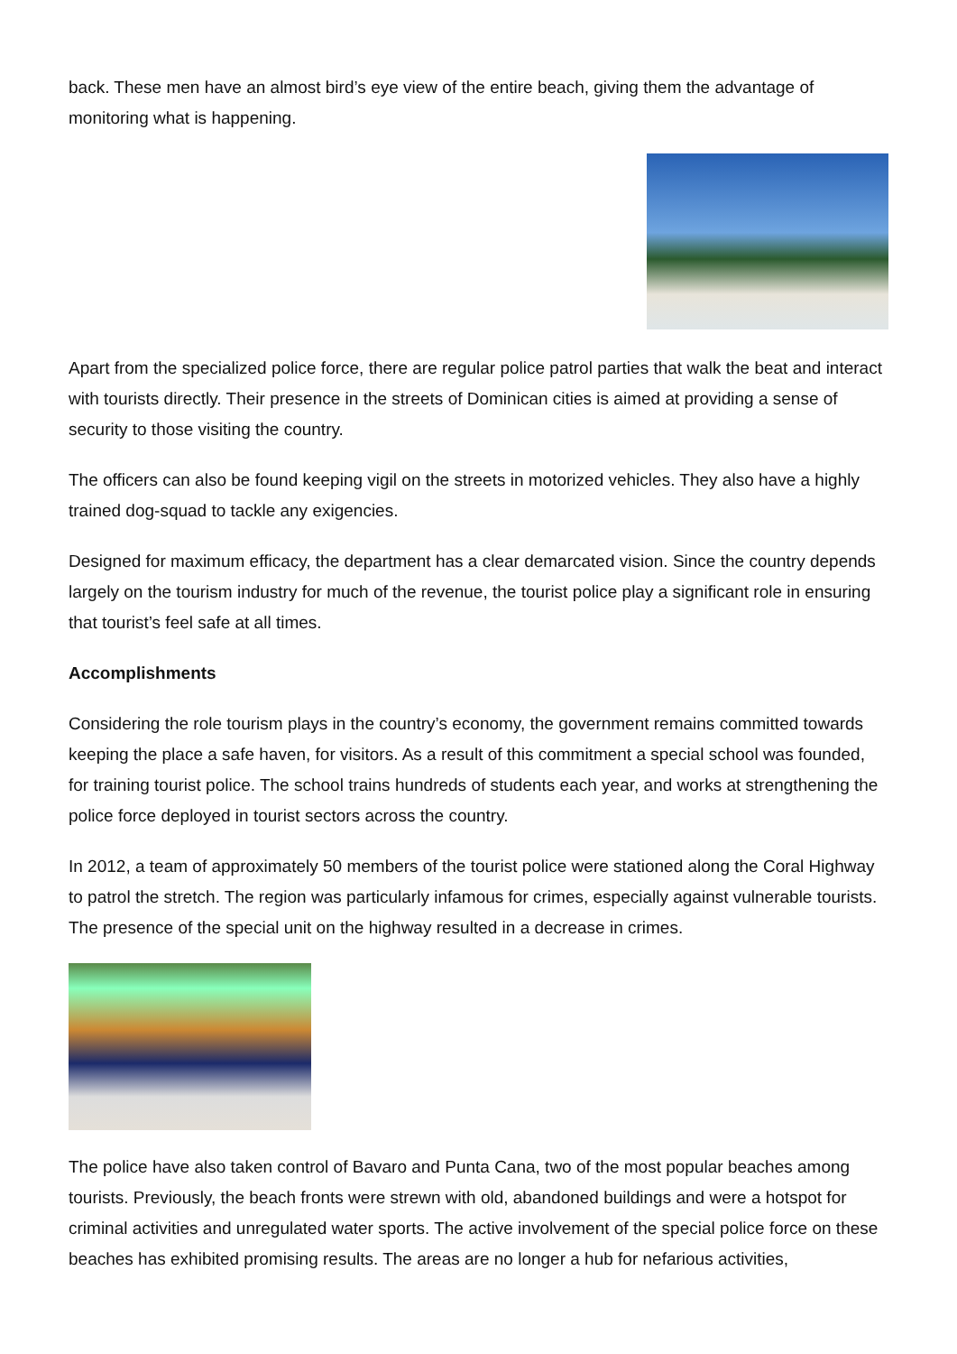back. These men have an almost bird’s eye view of the entire beach, giving them the advantage of monitoring what is happening.
Apart from the specialized police force, there are regular police patrol parties that walk the beat and interact with tourists directly. Their presence in the streets of Dominican cities is aimed at providing a sense of security to those visiting the country.
The officers can also be found keeping vigil on the streets in motorized vehicles. They also have a highly trained dog-squad to tackle any exigencies.
Designed for maximum efficacy, the department has a clear demarcated vision. Since the country depends largely on the tourism industry for much of the revenue, the tourist police play a significant role in ensuring that tourist’s feel safe at all times.
Accomplishments
Considering the role tourism plays in the country’s economy, the government remains committed towards keeping the place a safe haven, for visitors. As a result of this commitment a special school was founded, for training tourist police. The school trains hundreds of students each year, and works at strengthening the police force deployed in tourist sectors across the country.
In 2012, a team of approximately 50 members of the tourist police were stationed along the Coral Highway to patrol the stretch. The region was particularly infamous for crimes, especially against vulnerable tourists. The presence of the special unit on the highway resulted in a decrease in crimes.
The police have also taken control of Bavaro and Punta Cana, two of the most popular beaches among tourists. Previously, the beach fronts were strewn with old, abandoned buildings and were a hotspot for criminal activities and unregulated water sports. The active involvement of the special police force on these beaches has exhibited promising results. The areas are no longer a hub for nefarious activities,